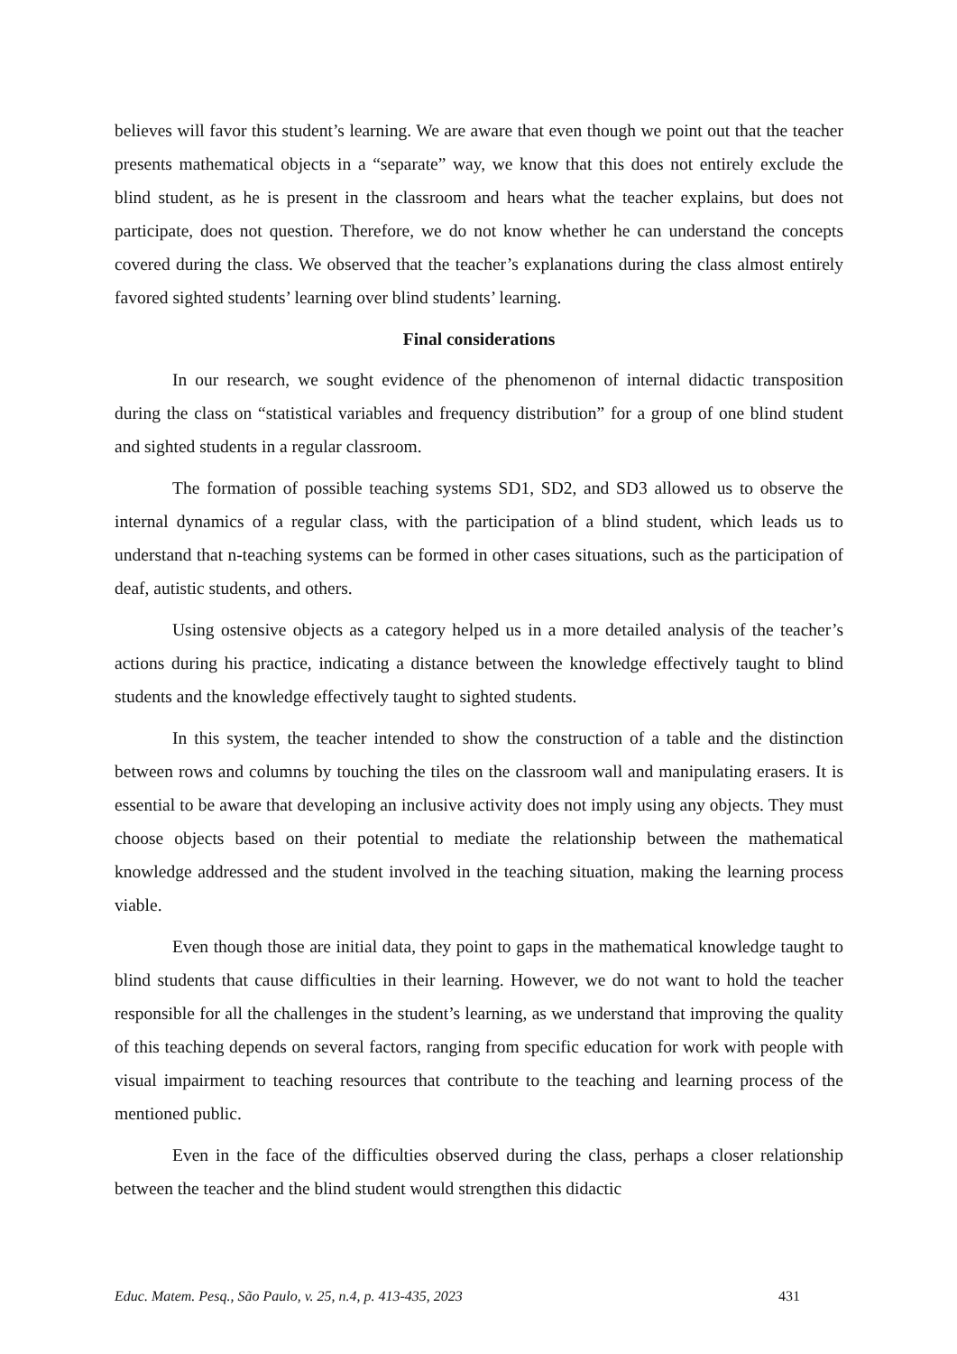believes will favor this student’s learning. We are aware that even though we point out that the teacher presents mathematical objects in a “separate” way, we know that this does not entirely exclude the blind student, as he is present in the classroom and hears what the teacher explains, but does not participate, does not question. Therefore, we do not know whether he can understand the concepts covered during the class. We observed that the teacher’s explanations during the class almost entirely favored sighted students’ learning over blind students’ learning.
Final considerations
In our research, we sought evidence of the phenomenon of internal didactic transposition during the class on “statistical variables and frequency distribution” for a group of one blind student and sighted students in a regular classroom.
The formation of possible teaching systems SD1, SD2, and SD3 allowed us to observe the internal dynamics of a regular class, with the participation of a blind student, which leads us to understand that n-teaching systems can be formed in other cases situations, such as the participation of deaf, autistic students, and others.
Using ostensive objects as a category helped us in a more detailed analysis of the teacher’s actions during his practice, indicating a distance between the knowledge effectively taught to blind students and the knowledge effectively taught to sighted students.
In this system, the teacher intended to show the construction of a table and the distinction between rows and columns by touching the tiles on the classroom wall and manipulating erasers. It is essential to be aware that developing an inclusive activity does not imply using any objects. They must choose objects based on their potential to mediate the relationship between the mathematical knowledge addressed and the student involved in the teaching situation, making the learning process viable.
Even though those are initial data, they point to gaps in the mathematical knowledge taught to blind students that cause difficulties in their learning. However, we do not want to hold the teacher responsible for all the challenges in the student’s learning, as we understand that improving the quality of this teaching depends on several factors, ranging from specific education for work with people with visual impairment to teaching resources that contribute to the teaching and learning process of the mentioned public.
Even in the face of the difficulties observed during the class, perhaps a closer relationship between the teacher and the blind student would strengthen this didactic
Educ. Matem. Pesq., São Paulo, v. 25, n.4, p. 413-435, 2023 431